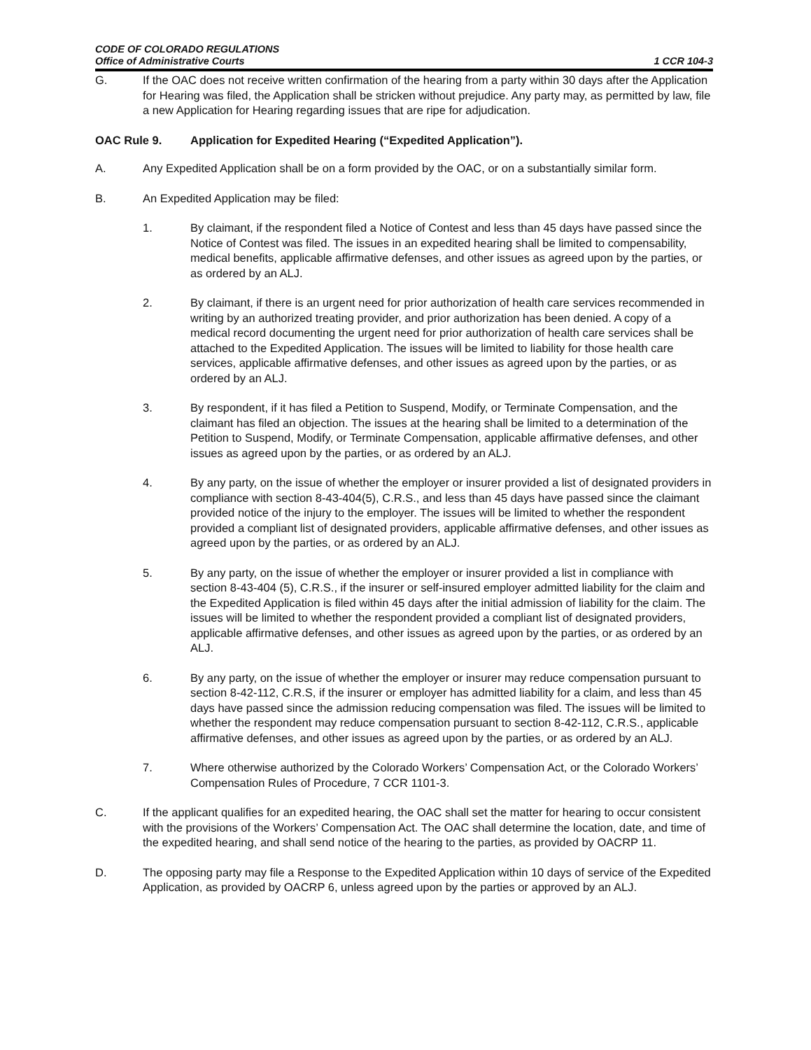CODE OF COLORADO REGULATIONS
Office of Administrative Courts
1 CCR 104-3
G. If the OAC does not receive written confirmation of the hearing from a party within 30 days after the Application for Hearing was filed, the Application shall be stricken without prejudice. Any party may, as permitted by law, file a new Application for Hearing regarding issues that are ripe for adjudication.
OAC Rule 9. Application for Expedited Hearing (“Expedited Application”).
A. Any Expedited Application shall be on a form provided by the OAC, or on a substantially similar form.
B. An Expedited Application may be filed:
1. By claimant, if the respondent filed a Notice of Contest and less than 45 days have passed since the Notice of Contest was filed. The issues in an expedited hearing shall be limited to compensability, medical benefits, applicable affirmative defenses, and other issues as agreed upon by the parties, or as ordered by an ALJ.
2. By claimant, if there is an urgent need for prior authorization of health care services recommended in writing by an authorized treating provider, and prior authorization has been denied. A copy of a medical record documenting the urgent need for prior authorization of health care services shall be attached to the Expedited Application. The issues will be limited to liability for those health care services, applicable affirmative defenses, and other issues as agreed upon by the parties, or as ordered by an ALJ.
3. By respondent, if it has filed a Petition to Suspend, Modify, or Terminate Compensation, and the claimant has filed an objection. The issues at the hearing shall be limited to a determination of the Petition to Suspend, Modify, or Terminate Compensation, applicable affirmative defenses, and other issues as agreed upon by the parties, or as ordered by an ALJ.
4. By any party, on the issue of whether the employer or insurer provided a list of designated providers in compliance with section 8-43-404(5), C.R.S., and less than 45 days have passed since the claimant provided notice of the injury to the employer. The issues will be limited to whether the respondent provided a compliant list of designated providers, applicable affirmative defenses, and other issues as agreed upon by the parties, or as ordered by an ALJ.
5. By any party, on the issue of whether the employer or insurer provided a list in compliance with section 8-43-404 (5), C.R.S., if the insurer or self-insured employer admitted liability for the claim and the Expedited Application is filed within 45 days after the initial admission of liability for the claim. The issues will be limited to whether the respondent provided a compliant list of designated providers, applicable affirmative defenses, and other issues as agreed upon by the parties, or as ordered by an ALJ.
6. By any party, on the issue of whether the employer or insurer may reduce compensation pursuant to section 8-42-112, C.R.S, if the insurer or employer has admitted liability for a claim, and less than 45 days have passed since the admission reducing compensation was filed. The issues will be limited to whether the respondent may reduce compensation pursuant to section 8-42-112, C.R.S., applicable affirmative defenses, and other issues as agreed upon by the parties, or as ordered by an ALJ.
7. Where otherwise authorized by the Colorado Workers’ Compensation Act, or the Colorado Workers’ Compensation Rules of Procedure, 7 CCR 1101-3.
C. If the applicant qualifies for an expedited hearing, the OAC shall set the matter for hearing to occur consistent with the provisions of the Workers’ Compensation Act. The OAC shall determine the location, date, and time of the expedited hearing, and shall send notice of the hearing to the parties, as provided by OACRP 11.
D. The opposing party may file a Response to the Expedited Application within 10 days of service of the Expedited Application, as provided by OACRP 6, unless agreed upon by the parties or approved by an ALJ.